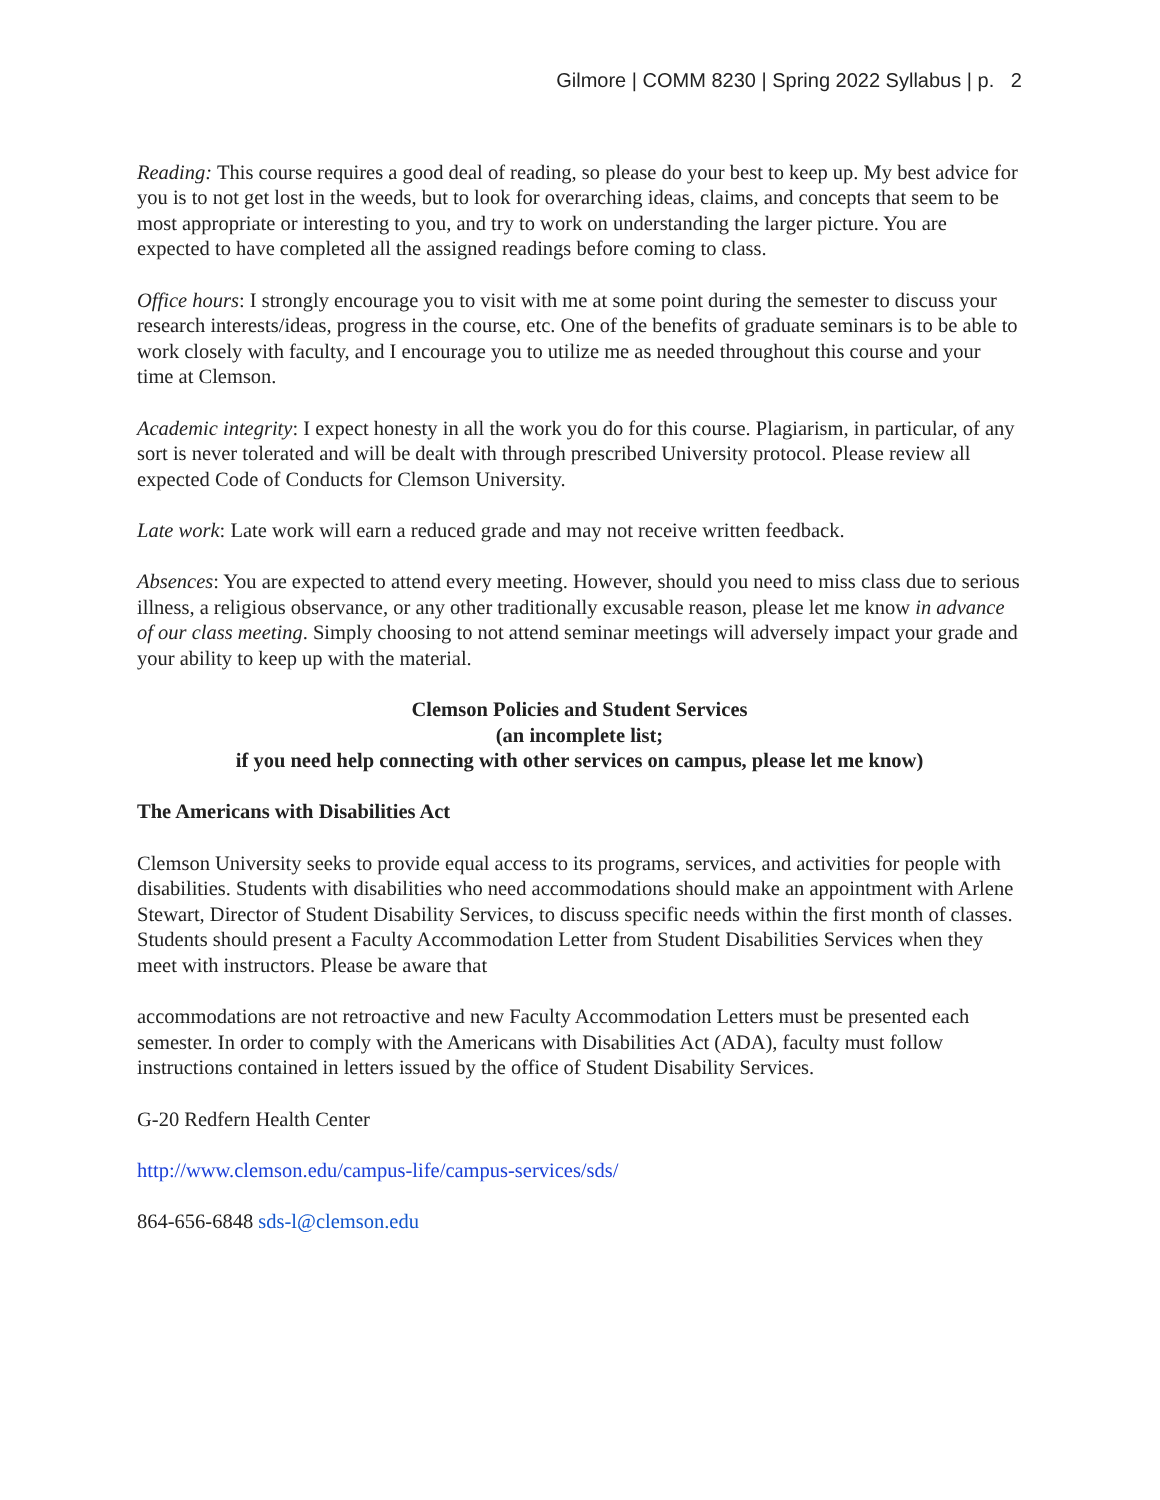Gilmore | COMM 8230 | Spring 2022 Syllabus | p. 2
Reading: This course requires a good deal of reading, so please do your best to keep up. My best advice for you is to not get lost in the weeds, but to look for overarching ideas, claims, and concepts that seem to be most appropriate or interesting to you, and try to work on understanding the larger picture. You are expected to have completed all the assigned readings before coming to class.
Office hours: I strongly encourage you to visit with me at some point during the semester to discuss your research interests/ideas, progress in the course, etc. One of the benefits of graduate seminars is to be able to work closely with faculty, and I encourage you to utilize me as needed throughout this course and your time at Clemson.
Academic integrity: I expect honesty in all the work you do for this course. Plagiarism, in particular, of any sort is never tolerated and will be dealt with through prescribed University protocol. Please review all expected Code of Conducts for Clemson University.
Late work: Late work will earn a reduced grade and may not receive written feedback.
Absences: You are expected to attend every meeting. However, should you need to miss class due to serious illness, a religious observance, or any other traditionally excusable reason, please let me know in advance of our class meeting. Simply choosing to not attend seminar meetings will adversely impact your grade and your ability to keep up with the material.
Clemson Policies and Student Services
(an incomplete list;
if you need help connecting with other services on campus, please let me know)
The Americans with Disabilities Act
Clemson University seeks to provide equal access to its programs, services, and activities for people with disabilities. Students with disabilities who need accommodations should make an appointment with Arlene Stewart, Director of Student Disability Services, to discuss specific needs within the first month of classes. Students should present a Faculty Accommodation Letter from Student Disabilities Services when they meet with instructors. Please be aware that
accommodations are not retroactive and new Faculty Accommodation Letters must be presented each semester. In order to comply with the Americans with Disabilities Act (ADA), faculty must follow instructions contained in letters issued by the office of Student Disability Services.
G-20 Redfern Health Center
http://www.clemson.edu/campus-life/campus-services/sds/
864-656-6848 sds-l@clemson.edu